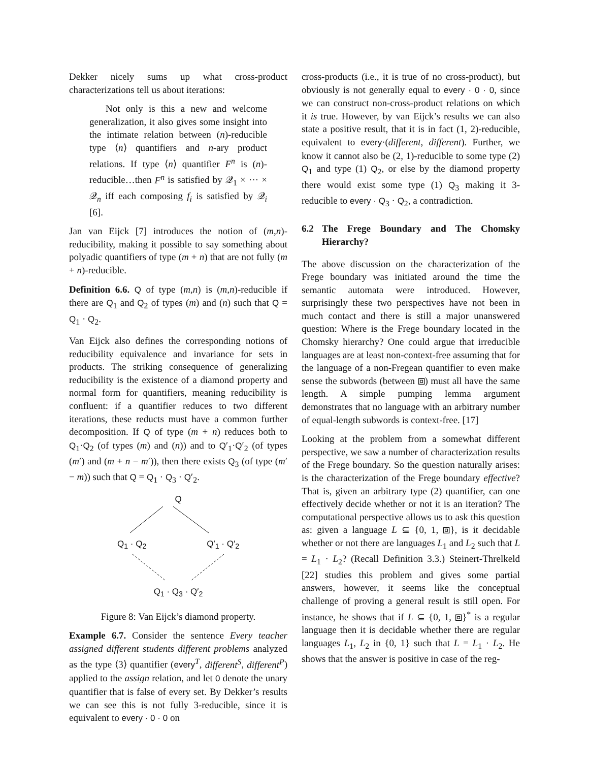Dekker nicely sums up what cross-product characterizations tell us about iterations:
Not only is this a new and welcome generalization, it also gives some insight into the intimate relation between (n)-reducible type ⟨n⟩ quantifiers and n-ary product relations. If type ⟨n⟩ quantifier F<sup>n</sup> is (n)-reducible…then F<sup>n</sup> is satisfied by 𝒬<sub>1</sub> × ⋯ × 𝒬<sub>n</sub> iff each composing f<sub>i</sub> is satisfied by 𝒬<sub>i</sub> [6].
Jan van Eijck [7] introduces the notion of (m,n)-reducibility, making it possible to say something about polyadic quantifiers of type (m + n) that are not fully (m + n)-reducible.
Definition 6.6. Q of type (m,n) is (m,n)-reducible if there are Q<sub>1</sub> and Q<sub>2</sub> of types (m) and (n) such that Q = Q<sub>1</sub> · Q<sub>2</sub>.
Van Eijck also defines the corresponding notions of reducibility equivalence and invariance for sets in products. The striking consequence of generalizing reducibility is the existence of a diamond property and normal form for quantifiers, meaning reducibility is confluent: if a quantifier reduces to two different iterations, these reducts must have a common further decomposition. If Q of type (m + n) reduces both to Q<sub>1</sub>·Q<sub>2</sub> (of types (m) and (n)) and to Q′<sub>1</sub>·Q′<sub>2</sub> (of types (m′) and (m + n − m′)), then there exists Q<sub>3</sub> (of type (m′ − m)) such that Q = Q<sub>1</sub> · Q<sub>3</sub> · Q′<sub>2</sub>.
Q
Q<sub>1</sub> · Q<sub>2</sub> Q′<sub>1</sub> · Q′<sub>2</sub>
Q<sub>1</sub> · Q<sub>3</sub> · Q′<sub>2</sub>
Figure 8: Van Eijck’s diamond property.
Example 6.7. Consider the sentence Every teacher assigned different students different problems analyzed as the type ⟨3⟩ quantifier (every<sup>T</sup>, different<sup>S</sup>, different<sup>P</sup>) applied to the assign relation, and let 0 denote the unary quantifier that is false of every set. By Dekker’s results we can see this is not fully 3-reducible, since it is equivalent to every · 0 · 0 on
cross-products (i.e., it is true of no cross-product), but obviously is not generally equal to every · 0 · 0, since we can construct non-cross-product relations on which it is true. However, by van Eijck’s results we can also state a positive result, that it is in fact (1, 2)-reducible, equivalent to every·(different, different). Further, we know it cannot also be (2, 1)-reducible to some type (2) Q<sub>1</sub> and type (1) Q<sub>2</sub>, or else by the diamond property there would exist some type (1) Q<sub>3</sub> making it 3-reducible to every · Q<sub>3</sub> · Q<sub>2</sub>, a contradiction.
6.2 The Frege Boundary and The Chomsky Hierarchy?
The above discussion on the characterization of the Frege boundary was initiated around the time the semantic automata were introduced. However, surprisingly these two perspectives have not been in much contact and there is still a major unanswered question: Where is the Frege boundary located in the Chomsky hierarchy? One could argue that irreducible languages are at least non-context-free assuming that for the language of a non-Fregean quantifier to even make sense the subwords (between ⧈) must all have the same length. A simple pumping lemma argument demonstrates that no language with an arbitrary number of equal-length subwords is context-free. [17]
Looking at the problem from a somewhat different perspective, we saw a number of characterization results of the Frege boundary. So the question naturally arises: is the characterization of the Frege boundary effective? That is, given an arbitrary type (2) quantifier, can one effectively decide whether or not it is an iteration? The computational perspective allows us to ask this question as: given a language L ⊆ {0, 1, ⧈}, is it decidable whether or not there are languages L<sub>1</sub> and L<sub>2</sub> such that L = L<sub>1</sub> · L<sub>2</sub>? (Recall Definition 3.3.) Steinert-Threlkeld [22] studies this problem and gives some partial answers, however, it seems like the conceptual challenge of proving a general result is still open. For instance, he shows that if L ⊆ {0, 1, ⧈}<sup>*</sup> is a regular language then it is decidable whether there are regular languages L<sub>1</sub>, L<sub>2</sub> in {0, 1} such that L = L<sub>1</sub> · L<sub>2</sub>. He shows that the answer is positive in case of the reg-